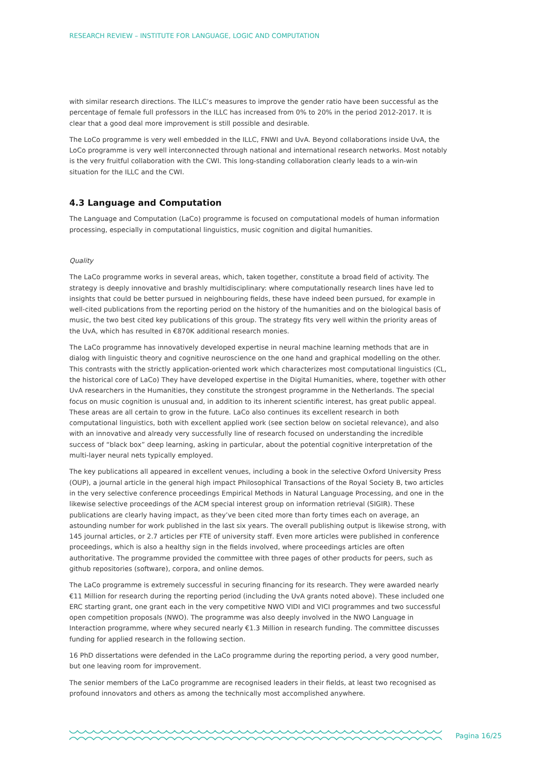RESEARCH REVIEW – INSTITUTE FOR LANGUAGE, LOGIC AND COMPUTATION
with similar research directions. The ILLC’s measures to improve the gender ratio have been successful as the percentage of female full professors in the ILLC has increased from 0% to 20% in the period 2012-2017. It is clear that a good deal more improvement is still possible and desirable.
The LoCo programme is very well embedded in the ILLC, FNWI and UvA. Beyond collaborations inside UvA, the LoCo programme is very well interconnected through national and international research networks. Most notably is the very fruitful collaboration with the CWI. This long-standing collaboration clearly leads to a win-win situation for the ILLC and the CWI.
4.3 Language and Computation
The Language and Computation (LaCo) programme is focused on computational models of human information processing, especially in computational linguistics, music cognition and digital humanities.
Quality
The LaCo programme works in several areas, which, taken together, constitute a broad field of activity. The strategy is deeply innovative and brashly multidisciplinary: where computationally research lines have led to insights that could be better pursued in neighbouring fields, these have indeed been pursued, for example in well-cited publications from the reporting period on the history of the humanities and on the biological basis of music, the two best cited key publications of this group. The strategy fits very well within the priority areas of the UvA, which has resulted in €870K additional research monies.
The LaCo programme has innovatively developed expertise in neural machine learning methods that are in dialog with linguistic theory and cognitive neuroscience on the one hand and graphical modelling on the other. This contrasts with the strictly application-oriented work which characterizes most computational linguistics (CL, the historical core of LaCo) They have developed expertise in the Digital Humanities, where, together with other UvA researchers in the Humanities, they constitute the strongest programme in the Netherlands. The special focus on music cognition is unusual and, in addition to its inherent scientific interest, has great public appeal. These areas are all certain to grow in the future. LaCo also continues its excellent research in both computational linguistics, both with excellent applied work (see section below on societal relevance), and also with an innovative and already very successfully line of research focused on understanding the incredible success of “black box” deep learning, asking in particular, about the potential cognitive interpretation of the multi-layer neural nets typically employed.
The key publications all appeared in excellent venues, including a book in the selective Oxford University Press (OUP), a journal article in the general high impact Philosophical Transactions of the Royal Society B, two articles in the very selective conference proceedings Empirical Methods in Natural Language Processing, and one in the likewise selective proceedings of the ACM special interest group on information retrieval (SIGIR). These publications are clearly having impact, as they’ve been cited more than forty times each on average, an astounding number for work published in the last six years. The overall publishing output is likewise strong, with 145 journal articles, or 2.7 articles per FTE of university staff. Even more articles were published in conference proceedings, which is also a healthy sign in the fields involved, where proceedings articles are often authoritative. The programme provided the committee with three pages of other products for peers, such as github repositories (software), corpora, and online demos.
The LaCo programme is extremely successful in securing financing for its research. They were awarded nearly €11 Million for research during the reporting period (including the UvA grants noted above). These included one ERC starting grant, one grant each in the very competitive NWO VIDI and VICI programmes and two successful open competition proposals (NWO). The programme was also deeply involved in the NWO Language in Interaction programme, where whey secured nearly €1.3 Million in research funding. The committee discusses funding for applied research in the following section.
16 PhD dissertations were defended in the LaCo programme during the reporting period, a very good number, but one leaving room for improvement.
The senior members of the LaCo programme are recognised leaders in their fields, at least two recognised as profound innovators and others as among the technically most accomplished anywhere.
Pagina 16/25